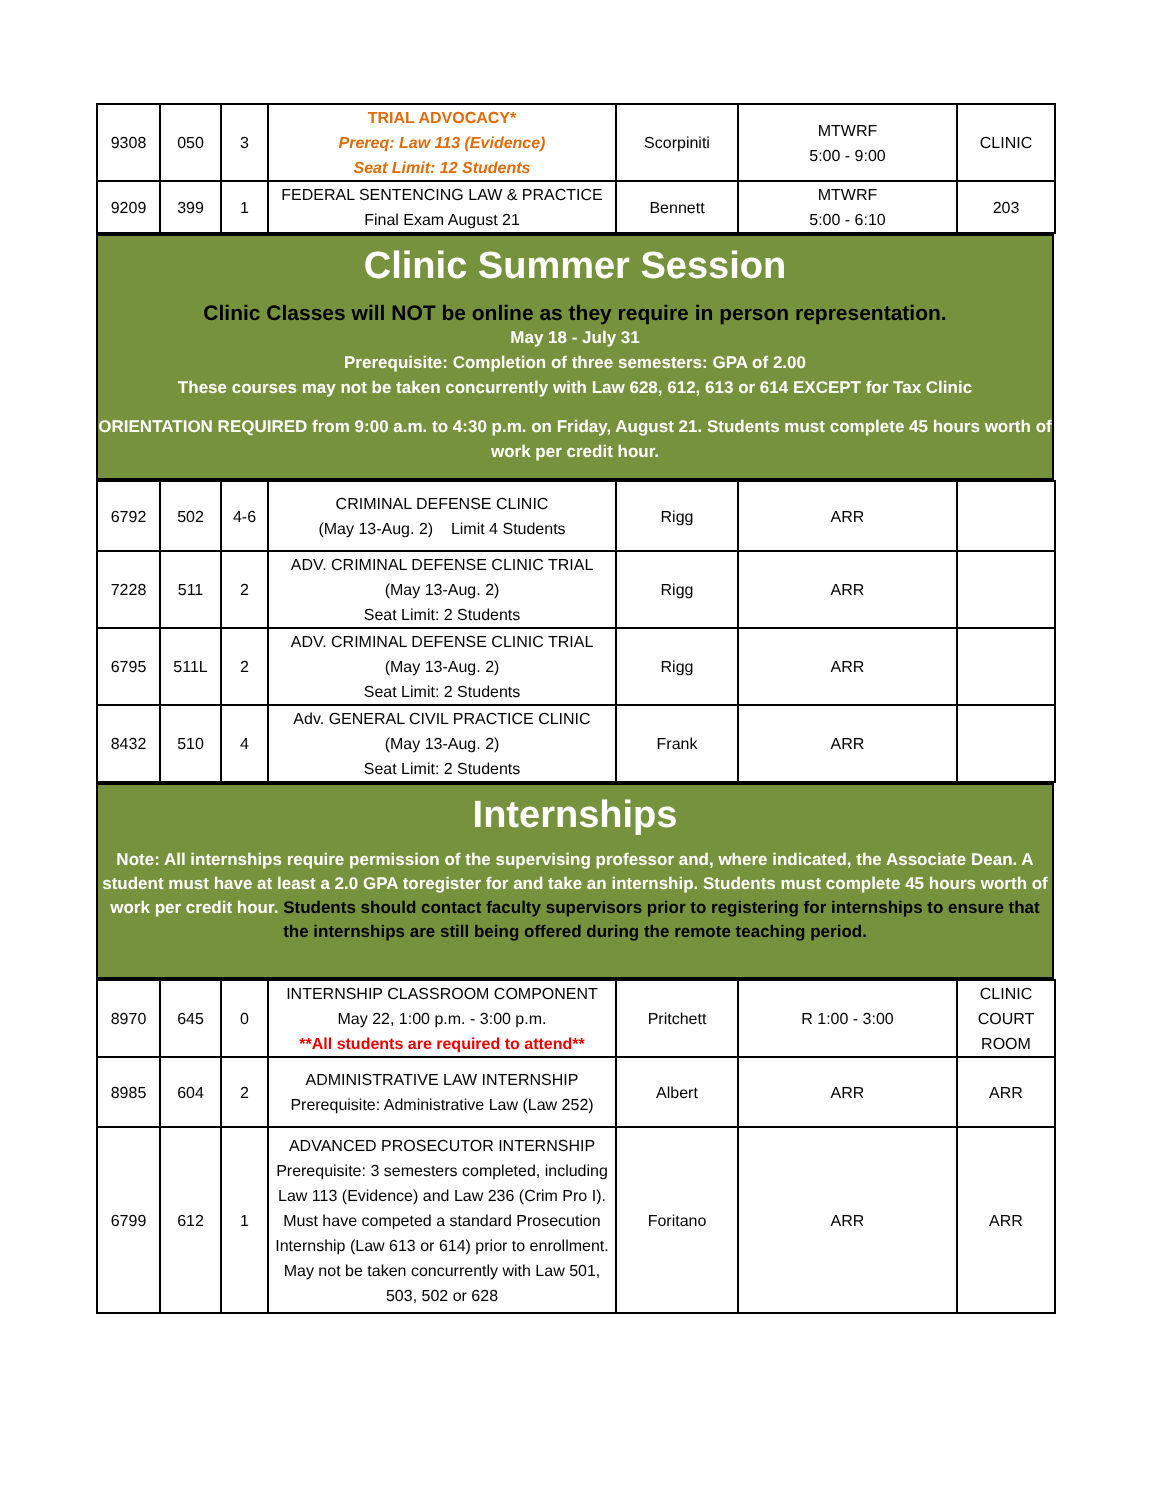| 9308 | 050 | 3 | TRIAL ADVOCACY* Prereq: Law 113 (Evidence) Seat Limit: 12 Students | Scorpiniti | MTWRF 5:00 - 9:00 | CLINIC |
| 9209 | 399 | 1 | FEDERAL SENTENCING LAW & PRACTICE Final Exam August 21 | Bennett | MTWRF 5:00 - 6:10 | 203 |
Clinic Summer Session
Clinic Classes will NOT be online as they require in person representation.
May 18 - July 31
Prerequisite: Completion of three semesters: GPA of 2.00
These courses may not be taken concurrently with Law 628, 612, 613 or 614 EXCEPT for Tax Clinic
ORIENTATION REQUIRED from 9:00 a.m. to 4:30 p.m. on Friday, August 21. Students must complete 45 hours worth of work per credit hour.
| 6792 | 502 | 4-6 | CRIMINAL DEFENSE CLINIC (May 13-Aug. 2) Limit 4 Students | Rigg | ARR | |
| 7228 | 511 | 2 | ADV. CRIMINAL DEFENSE CLINIC TRIAL (May 13-Aug. 2) Seat Limit: 2 Students | Rigg | ARR | |
| 6795 | 511L | 2 | ADV. CRIMINAL DEFENSE CLINIC TRIAL (May 13-Aug. 2) Seat Limit: 2 Students | Rigg | ARR | |
| 8432 | 510 | 4 | Adv. GENERAL CIVIL PRACTICE CLINIC (May 13-Aug. 2) Seat Limit: 2 Students | Frank | ARR | |
Internships
Note: All internships require permission of the supervising professor and, where indicated, the Associate Dean. A student must have at least a 2.0 GPA toregister for and take an internship. Students must complete 45 hours worth of work per credit hour. Students should contact faculty supervisors prior to registering for internships to ensure that the internships are still being offered during the remote teaching period.
| 8970 | 645 | 0 | INTERNSHIP CLASSROOM COMPONENT May 22, 1:00 p.m. - 3:00 p.m. **All students are required to attend** | Pritchett | R 1:00 - 3:00 | CLINIC COURT ROOM |
| 8985 | 604 | 2 | ADMINISTRATIVE LAW INTERNSHIP Prerequisite: Administrative Law (Law 252) | Albert | ARR | ARR |
| 6799 | 612 | 1 | ADVANCED PROSECUTOR INTERNSHIP Prerequisite: 3 semesters completed, including Law 113 (Evidence) and Law 236 (Crim Pro I). Must have competed a standard Prosecution Internship (Law 613 or 614) prior to enrollment. May not be taken concurrently with Law 501, 503, 502 or 628 | Foritano | ARR | ARR |